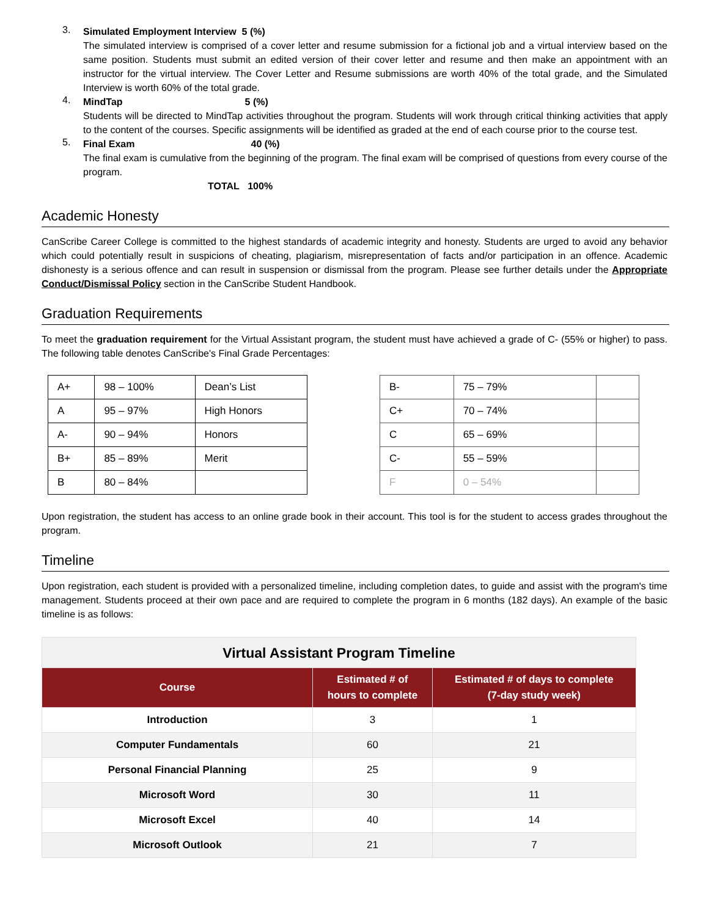3.
Simulated Employment Interview 5 (%)
The simulated interview is comprised of a cover letter and resume submission for a fictional job and a virtual interview based on the same position. Students must submit an edited version of their cover letter and resume and then make an appointment with an instructor for the virtual interview. The Cover Letter and Resume submissions are worth 40% of the total grade, and the Simulated Interview is worth 60% of the total grade.
4.
MindTap 5 (%)
Students will be directed to MindTap activities throughout the program. Students will work through critical thinking activities that apply to the content of the courses. Specific assignments will be identified as graded at the end of each course prior to the course test.
5.
Final Exam 40 (%)
The final exam is cumulative from the beginning of the program. The final exam will be comprised of questions from every course of the program.
TOTAL 100%
Academic Honesty
CanScribe Career College is committed to the highest standards of academic integrity and honesty. Students are urged to avoid any behavior which could potentially result in suspicions of cheating, plagiarism, misrepresentation of facts and/or participation in an offence. Academic dishonesty is a serious offence and can result in suspension or dismissal from the program. Please see further details under the Appropriate Conduct/Dismissal Policy section in the CanScribe Student Handbook.
Graduation Requirements
To meet the graduation requirement for the Virtual Assistant program, the student must have achieved a grade of C- (55% or higher) to pass. The following table denotes CanScribe's Final Grade Percentages:
| A+ | 98 – 100% | Dean’s List |
| A | 95 – 97% | High Honors |
| A- | 90 – 94% | Honors |
| B+ | 85 – 89% | Merit |
| B | 80 – 84% | |
| B- | 75 – 79% | |
| C+ | 70 – 74% | |
| C | 65 – 69% | |
| C- | 55 – 59% | |
| F | 0 – 54% | |
Upon registration, the student has access to an online grade book in their account. This tool is for the student to access grades throughout the program.
Timeline
Upon registration, each student is provided with a personalized timeline, including completion dates, to guide and assist with the program's time management. Students proceed at their own pace and are required to complete the program in 6 months (182 days). An example of the basic timeline is as follows:
Virtual Assistant Program Timeline
| Course | Estimated # of hours to complete | Estimated # of days to complete (7-day study week) |
| --- | --- | --- |
| Introduction | 3 | 1 |
| Computer Fundamentals | 60 | 21 |
| Personal Financial Planning | 25 | 9 |
| Microsoft Word | 30 | 11 |
| Microsoft Excel | 40 | 14 |
| Microsoft Outlook | 21 | 7 |